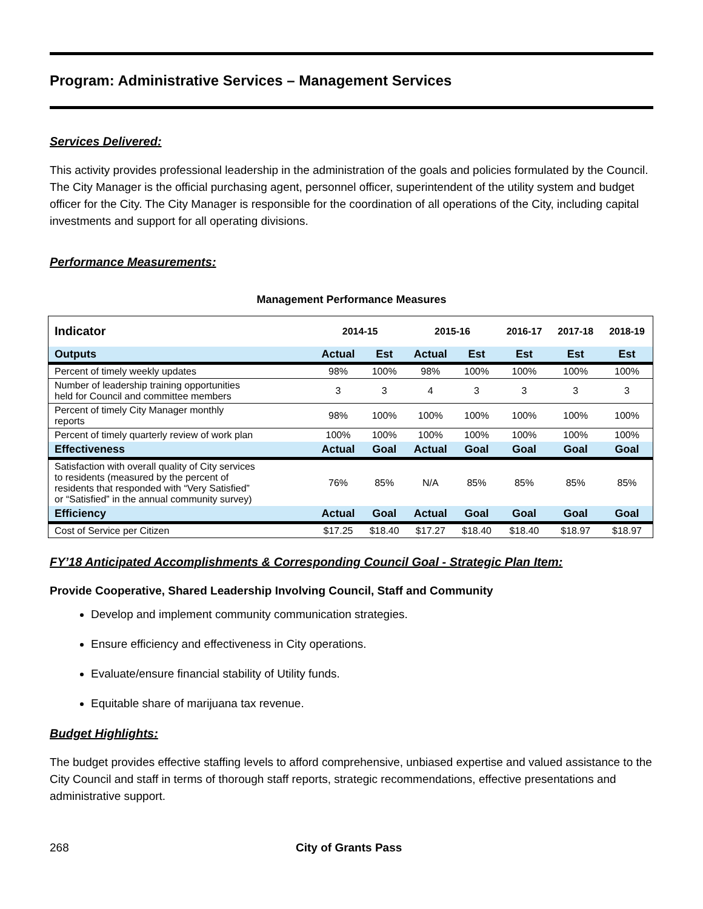Program: Administrative Services – Management Services
Services Delivered:
This activity provides professional leadership in the administration of the goals and policies formulated by the Council. The City Manager is the official purchasing agent, personnel officer, superintendent of the utility system and budget officer for the City. The City Manager is responsible for the coordination of all operations of the City, including capital investments and support for all operating divisions.
Performance Measurements:
Management Performance Measures
| Indicator | 2014-15 | | 2015-16 | | 2016-17 | 2017-18 | 2018-19 |
| --- | --- | --- | --- | --- | --- | --- | --- |
| Outputs | Actual | Est | Actual | Est | Est | Est | Est |
| Percent of timely weekly updates | 98% | 100% | 98% | 100% | 100% | 100% | 100% |
| Number of leadership training opportunities held for Council and committee members | 3 | 3 | 4 | 3 | 3 | 3 | 3 |
| Percent of timely City Manager monthly reports | 98% | 100% | 100% | 100% | 100% | 100% | 100% |
| Percent of timely quarterly review of work plan | 100% | 100% | 100% | 100% | 100% | 100% | 100% |
| Effectiveness | Actual | Goal | Actual | Goal | Goal | Goal | Goal |
| Satisfaction with overall quality of City services to residents (measured by the percent of residents that responded with “Very Satisfied” or “Satisfied” in the annual community survey) | 76% | 85% | N/A | 85% | 85% | 85% | 85% |
| Efficiency | Actual | Goal | Actual | Goal | Goal | Goal | Goal |
| Cost of Service per Citizen | $17.25 | $18.40 | $17.27 | $18.40 | $18.40 | $18.97 | $18.97 |
FY’18 Anticipated Accomplishments & Corresponding Council Goal - Strategic Plan Item:
Provide Cooperative, Shared Leadership Involving Council, Staff and Community
Develop and implement community communication strategies.
Ensure efficiency and effectiveness in City operations.
Evaluate/ensure financial stability of Utility funds.
Equitable share of marijuana tax revenue.
Budget Highlights:
The budget provides effective staffing levels to afford comprehensive, unbiased expertise and valued assistance to the City Council and staff in terms of thorough staff reports, strategic recommendations, effective presentations and administrative support.
268 City of Grants Pass